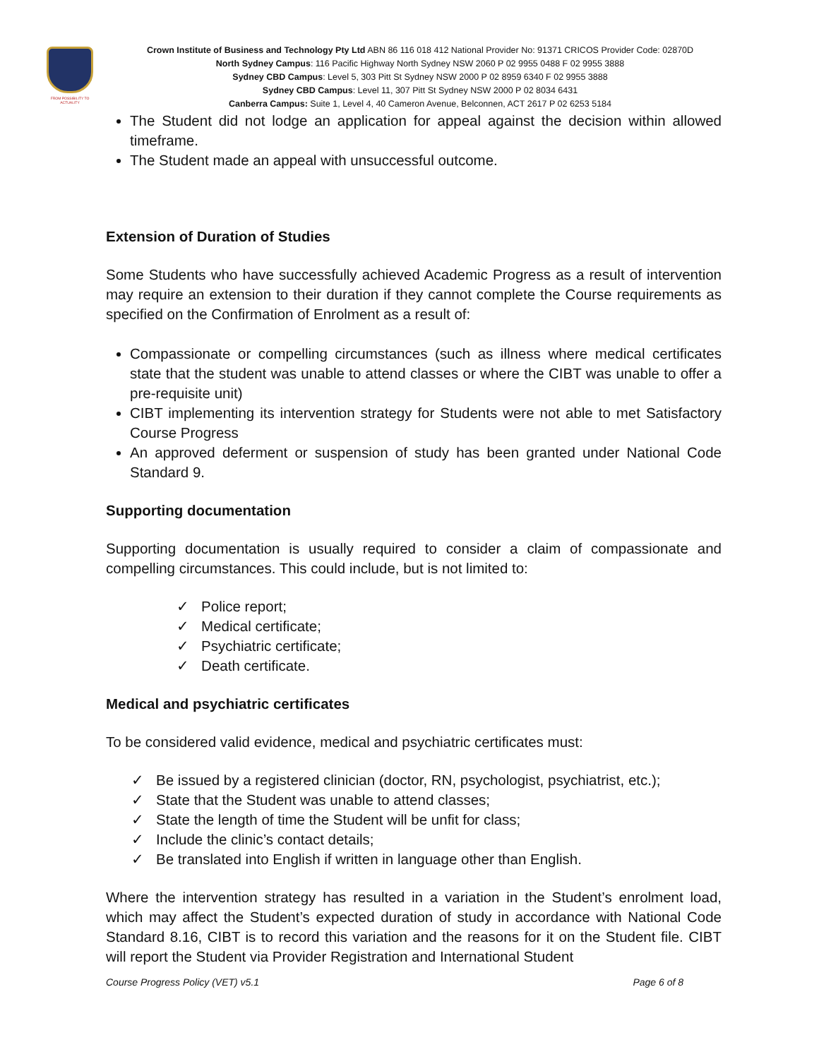FROM POSSIBILITY TO ACTUALITY
Crown Institute of Business and Technology Pty Ltd ABN 86 116 018 412 National Provider No: 91371 CRICOS Provider Code: 02870D
North Sydney Campus: 116 Pacific Highway North Sydney NSW 2060 P 02 9955 0488 F 02 9955 3888
Sydney CBD Campus: Level 5, 303 Pitt St Sydney NSW 2000 P 02 8959 6340 F 02 9955 3888
Sydney CBD Campus: Level 11, 307 Pitt St Sydney NSW 2000 P 02 8034 6431
Canberra Campus: Suite 1, Level 4, 40 Cameron Avenue, Belconnen, ACT 2617 P 02 6253 5184
The Student did not lodge an application for appeal against the decision within allowed timeframe.
The Student made an appeal with unsuccessful outcome.
Extension of Duration of Studies
Some Students who have successfully achieved Academic Progress as a result of intervention may require an extension to their duration if they cannot complete the Course requirements as specified on the Confirmation of Enrolment as a result of:
Compassionate or compelling circumstances (such as illness where medical certificates state that the student was unable to attend classes or where the CIBT was unable to offer a pre-requisite unit)
CIBT implementing its intervention strategy for Students were not able to met Satisfactory Course Progress
An approved deferment or suspension of study has been granted under National Code Standard 9.
Supporting documentation
Supporting documentation is usually required to consider a claim of compassionate and compelling circumstances. This could include, but is not limited to:
✓ Police report;
✓ Medical certificate;
✓ Psychiatric certificate;
✓ Death certificate.
Medical and psychiatric certificates
To be considered valid evidence, medical and psychiatric certificates must:
✓ Be issued by a registered clinician (doctor, RN, psychologist, psychiatrist, etc.);
✓ State that the Student was unable to attend classes;
✓ State the length of time the Student will be unfit for class;
✓ Include the clinic’s contact details;
✓ Be translated into English if written in language other than English.
Where the intervention strategy has resulted in a variation in the Student’s enrolment load, which may affect the Student’s expected duration of study in accordance with National Code Standard 8.16, CIBT is to record this variation and the reasons for it on the Student file. CIBT will report the Student via Provider Registration and International Student
Course Progress Policy (VET) v5.1 Page 6 of 8